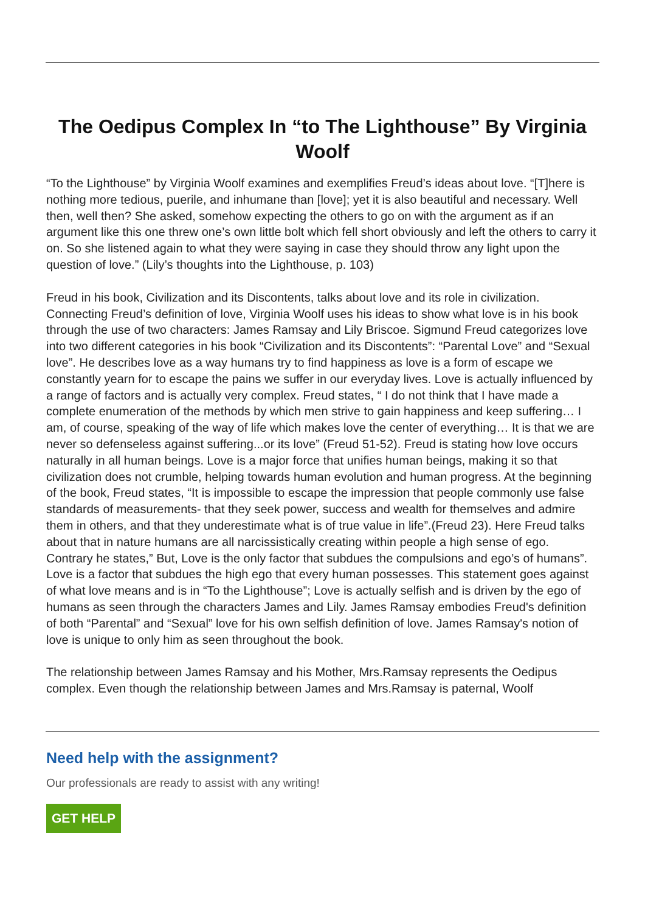The Oedipus Complex In “to The Lighthouse” By Virginia Woolf
“To the Lighthouse” by Virginia Woolf examines and exemplifies Freud’s ideas about love. “[T]here is nothing more tedious, puerile, and inhumane than [love]; yet it is also beautiful and necessary. Well then, well then? She asked, somehow expecting the others to go on with the argument as if an argument like this one threw one’s own little bolt which fell short obviously and left the others to carry it on. So she listened again to what they were saying in case they should throw any light upon the question of love.” (Lily’s thoughts into the Lighthouse, p. 103)
Freud in his book, Civilization and its Discontents, talks about love and its role in civilization. Connecting Freud’s definition of love, Virginia Woolf uses his ideas to show what love is in his book through the use of two characters: James Ramsay and Lily Briscoe. Sigmund Freud categorizes love into two different categories in his book “Civilization and its Discontents”: “Parental Love” and “Sexual love”. He describes love as a way humans try to find happiness as love is a form of escape we constantly yearn for to escape the pains we suffer in our everyday lives. Love is actually influenced by a range of factors and is actually very complex. Freud states, “ I do not think that I have made a complete enumeration of the methods by which men strive to gain happiness and keep suffering… I am, of course, speaking of the way of life which makes love the center of everything… It is that we are never so defenseless against suffering...or its love” (Freud 51-52). Freud is stating how love occurs naturally in all human beings. Love is a major force that unifies human beings, making it so that civilization does not crumble, helping towards human evolution and human progress. At the beginning of the book, Freud states, “It is impossible to escape the impression that people commonly use false standards of measurements- that they seek power, success and wealth for themselves and admire them in others, and that they underestimate what is of true value in life”.(Freud 23). Here Freud talks about that in nature humans are all narcissistically creating within people a high sense of ego. Contrary he states,” But, Love is the only factor that subdues the compulsions and ego’s of humans”. Love is a factor that subdues the high ego that every human possesses. This statement goes against of what love means and is in “To the Lighthouse”; Love is actually selfish and is driven by the ego of humans as seen through the characters James and Lily. James Ramsay embodies Freud's definition of both “Parental” and “Sexual” love for his own selfish definition of love. James Ramsay's notion of love is unique to only him as seen throughout the book.
The relationship between James Ramsay and his Mother, Mrs.Ramsay represents the Oedipus complex. Even though the relationship between James and Mrs.Ramsay is paternal, Woolf
Need help with the assignment?
Our professionals are ready to assist with any writing!
GET HELP